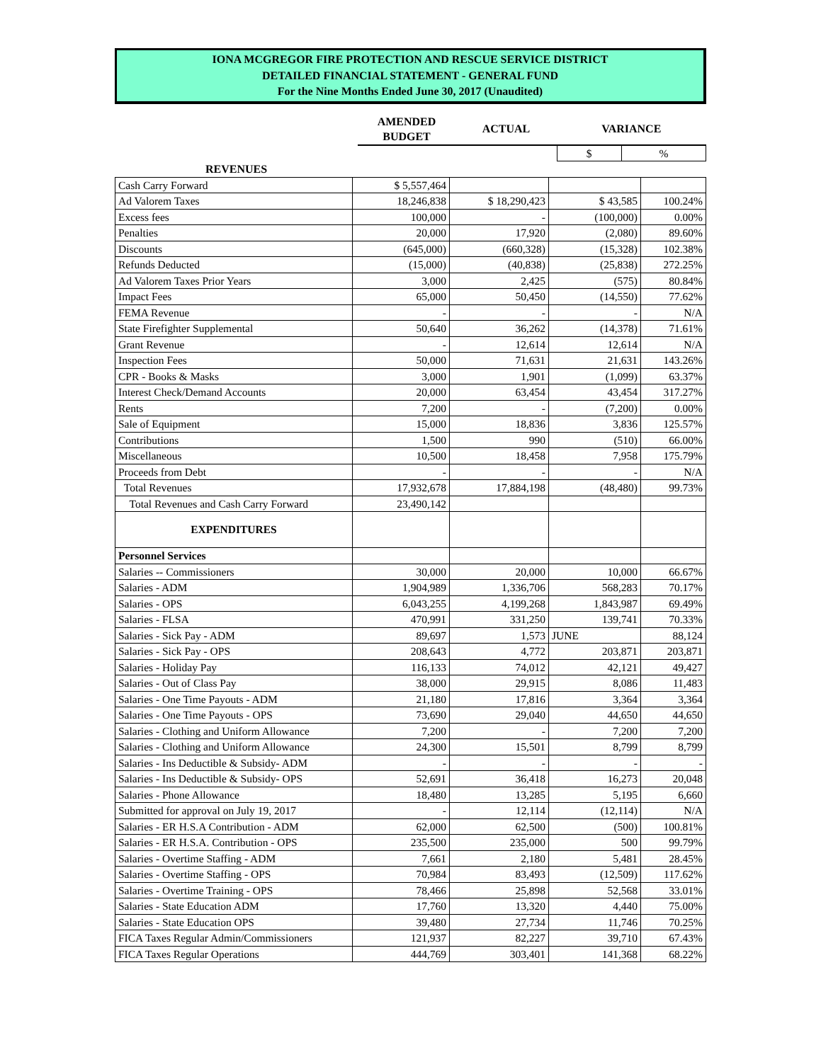IONA MCGREGOR FIRE PROTECTION AND RESCUE SERVICE DISTRICT
DETAILED FINANCIAL STATEMENT - GENERAL FUND
For the Nine Months Ended June 30, 2017 (Unaudited)
| | AMENDED BUDGET | ACTUAL | VARIANCE | |
| --- | --- | --- | --- | --- |
| | | | $ | % |
| REVENUES | | | | |
| Cash Carry Forward | $ 5,557,464 | | | |
| Ad Valorem Taxes | 18,246,838 | $ 18,290,423 | $ 43,585 | 100.24% |
| Excess fees | 100,000 | - | (100,000) | 0.00% |
| Penalties | 20,000 | 17,920 | (2,080) | 89.60% |
| Discounts | (645,000) | (660,328) | (15,328) | 102.38% |
| Refunds Deducted | (15,000) | (40,838) | (25,838) | 272.25% |
| Ad Valorem Taxes Prior Years | 3,000 | 2,425 | (575) | 80.84% |
| Impact Fees | 65,000 | 50,450 | (14,550) | 77.62% |
| FEMA Revenue | - | - | - | N/A |
| State Firefighter Supplemental | 50,640 | 36,262 | (14,378) | 71.61% |
| Grant Revenue | - | 12,614 | 12,614 | N/A |
| Inspection Fees | 50,000 | 71,631 | 21,631 | 143.26% |
| CPR - Books & Masks | 3,000 | 1,901 | (1,099) | 63.37% |
| Interest Check/Demand Accounts | 20,000 | 63,454 | 43,454 | 317.27% |
| Rents | 7,200 | - | (7,200) | 0.00% |
| Sale of Equipment | 15,000 | 18,836 | 3,836 | 125.57% |
| Contributions | 1,500 | 990 | (510) | 66.00% |
| Miscellaneous | 10,500 | 18,458 | 7,958 | 175.79% |
| Proceeds from Debt | - | - | - | N/A |
| Total Revenues | 17,932,678 | 17,884,198 | (48,480) | 99.73% |
| Total Revenues and Cash Carry Forward | 23,490,142 | | | |
| EXPENDITURES | | | | |
| Personnel Services | | | | |
| Salaries -- Commissioners | 30,000 | 20,000 | 10,000 | 66.67% |
| Salaries - ADM | 1,904,989 | 1,336,706 | 568,283 | 70.17% |
| Salaries - OPS | 6,043,255 | 4,199,268 | 1,843,987 | 69.49% |
| Salaries - FLSA | 470,991 | 331,250 | 139,741 | 70.33% |
| Salaries - Sick Pay - ADM | 89,697 | 1,573 | JUNE | 88,124 |
| Salaries - Sick Pay - OPS | 208,643 | 4,772 | 203,871 | 203,871 |
| Salaries - Holiday Pay | 116,133 | 74,012 | 42,121 | 49,427 |
| Salaries - Out of Class Pay | 38,000 | 29,915 | 8,086 | 11,483 |
| Salaries - One Time Payouts - ADM | 21,180 | 17,816 | 3,364 | 3,364 |
| Salaries - One Time Payouts - OPS | 73,690 | 29,040 | 44,650 | 44,650 |
| Salaries - Clothing and Uniform Allowance | 7,200 | - | 7,200 | 7,200 |
| Salaries - Clothing and Uniform Allowance | 24,300 | 15,501 | 8,799 | 8,799 |
| Salaries - Ins Deductible & Subsidy- ADM | - | - | - | - |
| Salaries - Ins Deductible & Subsidy- OPS | 52,691 | 36,418 | 16,273 | 20,048 |
| Salaries - Phone Allowance | 18,480 | 13,285 | 5,195 | 6,660 |
| Submitted for approval on July 19, 2017 | - | 12,114 | (12,114) | N/A |
| Salaries - ER H.S.A Contribution - ADM | 62,000 | 62,500 | (500) | 100.81% |
| Salaries - ER H.S.A. Contribution - OPS | 235,500 | 235,000 | 500 | 99.79% |
| Salaries - Overtime Staffing - ADM | 7,661 | 2,180 | 5,481 | 28.45% |
| Salaries - Overtime Staffing - OPS | 70,984 | 83,493 | (12,509) | 117.62% |
| Salaries - Overtime Training - OPS | 78,466 | 25,898 | 52,568 | 33.01% |
| Salaries - State Education ADM | 17,760 | 13,320 | 4,440 | 75.00% |
| Salaries - State Education OPS | 39,480 | 27,734 | 11,746 | 70.25% |
| FICA Taxes Regular Admin/Commissioners | 121,937 | 82,227 | 39,710 | 67.43% |
| FICA Taxes Regular Operations | 444,769 | 303,401 | 141,368 | 68.22% |